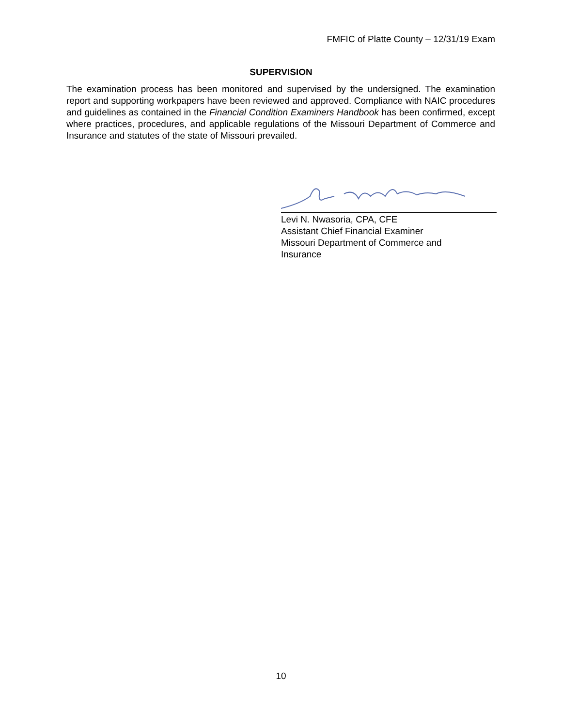FMFIC of Platte County – 12/31/19 Exam
SUPERVISION
The examination process has been monitored and supervised by the undersigned. The examination report and supporting workpapers have been reviewed and approved. Compliance with NAIC procedures and guidelines as contained in the Financial Condition Examiners Handbook has been confirmed, except where practices, procedures, and applicable regulations of the Missouri Department of Commerce and Insurance and statutes of the state of Missouri prevailed.
Levi N. Nwasoria, CPA, CFE
Assistant Chief Financial Examiner
Missouri Department of Commerce and
Insurance
10